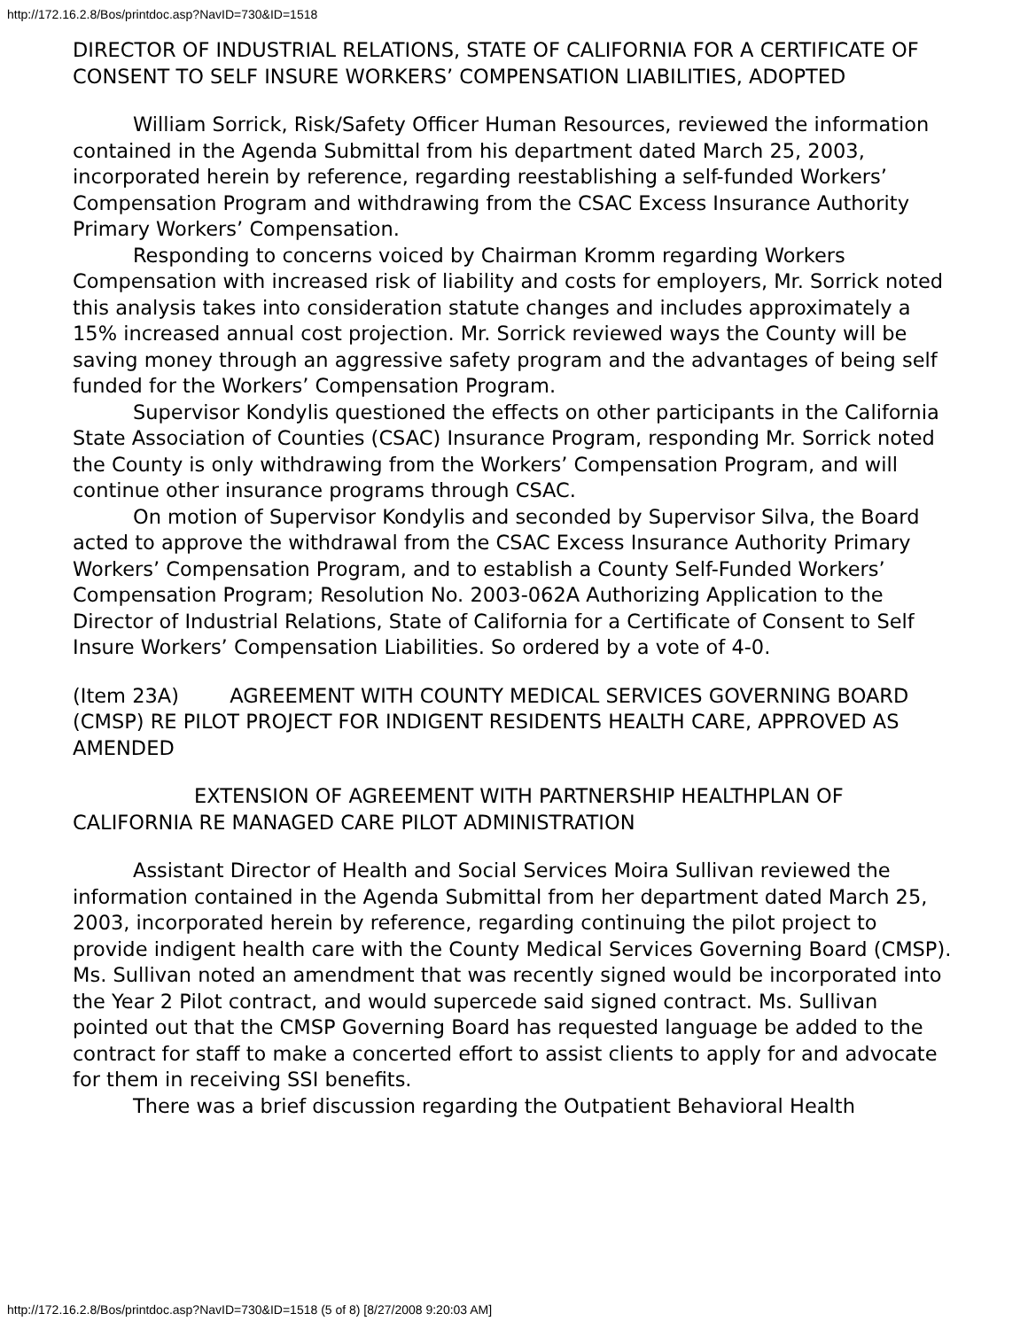http://172.16.2.8/Bos/printdoc.asp?NavID=730&ID=1518
DIRECTOR OF INDUSTRIAL RELATIONS, STATE OF CALIFORNIA FOR A CERTIFICATE OF CONSENT TO SELF INSURE WORKERS’ COMPENSATION LIABILITIES, ADOPTED
William Sorrick, Risk/Safety Officer Human Resources, reviewed the information contained in the Agenda Submittal from his department dated March 25, 2003, incorporated herein by reference, regarding reestablishing a self-funded Workers’ Compensation Program and withdrawing from the CSAC Excess Insurance Authority Primary Workers’ Compensation.
Responding to concerns voiced by Chairman Kromm regarding Workers Compensation with increased risk of liability and costs for employers, Mr. Sorrick noted this analysis takes into consideration statute changes and includes approximately a 15% increased annual cost projection. Mr. Sorrick reviewed ways the County will be saving money through an aggressive safety program and the advantages of being self funded for the Workers’ Compensation Program.
Supervisor Kondylis questioned the effects on other participants in the California State Association of Counties (CSAC) Insurance Program, responding Mr. Sorrick noted the County is only withdrawing from the Workers’ Compensation Program, and will continue other insurance programs through CSAC.
On motion of Supervisor Kondylis and seconded by Supervisor Silva, the Board acted to approve the withdrawal from the CSAC Excess Insurance Authority Primary Workers’ Compensation Program, and to establish a County Self-Funded Workers’ Compensation Program; Resolution No. 2003-062A Authorizing Application to the Director of Industrial Relations, State of California for a Certificate of Consent to Self Insure Workers’ Compensation Liabilities. So ordered by a vote of 4-0.
(Item 23A) AGREEMENT WITH COUNTY MEDICAL SERVICES GOVERNING BOARD (CMSP) RE PILOT PROJECT FOR INDIGENT RESIDENTS HEALTH CARE, APPROVED AS AMENDED
EXTENSION OF AGREEMENT WITH PARTNERSHIP HEALTHPLAN OF CALIFORNIA RE MANAGED CARE PILOT ADMINISTRATION
Assistant Director of Health and Social Services Moira Sullivan reviewed the information contained in the Agenda Submittal from her department dated March 25, 2003, incorporated herein by reference, regarding continuing the pilot project to provide indigent health care with the County Medical Services Governing Board (CMSP). Ms. Sullivan noted an amendment that was recently signed would be incorporated into the Year 2 Pilot contract, and would supercede said signed contract. Ms. Sullivan pointed out that the CMSP Governing Board has requested language be added to the contract for staff to make a concerted effort to assist clients to apply for and advocate for them in receiving SSI benefits.
There was a brief discussion regarding the Outpatient Behavioral Health
http://172.16.2.8/Bos/printdoc.asp?NavID=730&ID=1518 (5 of 8) [8/27/2008 9:20:03 AM]